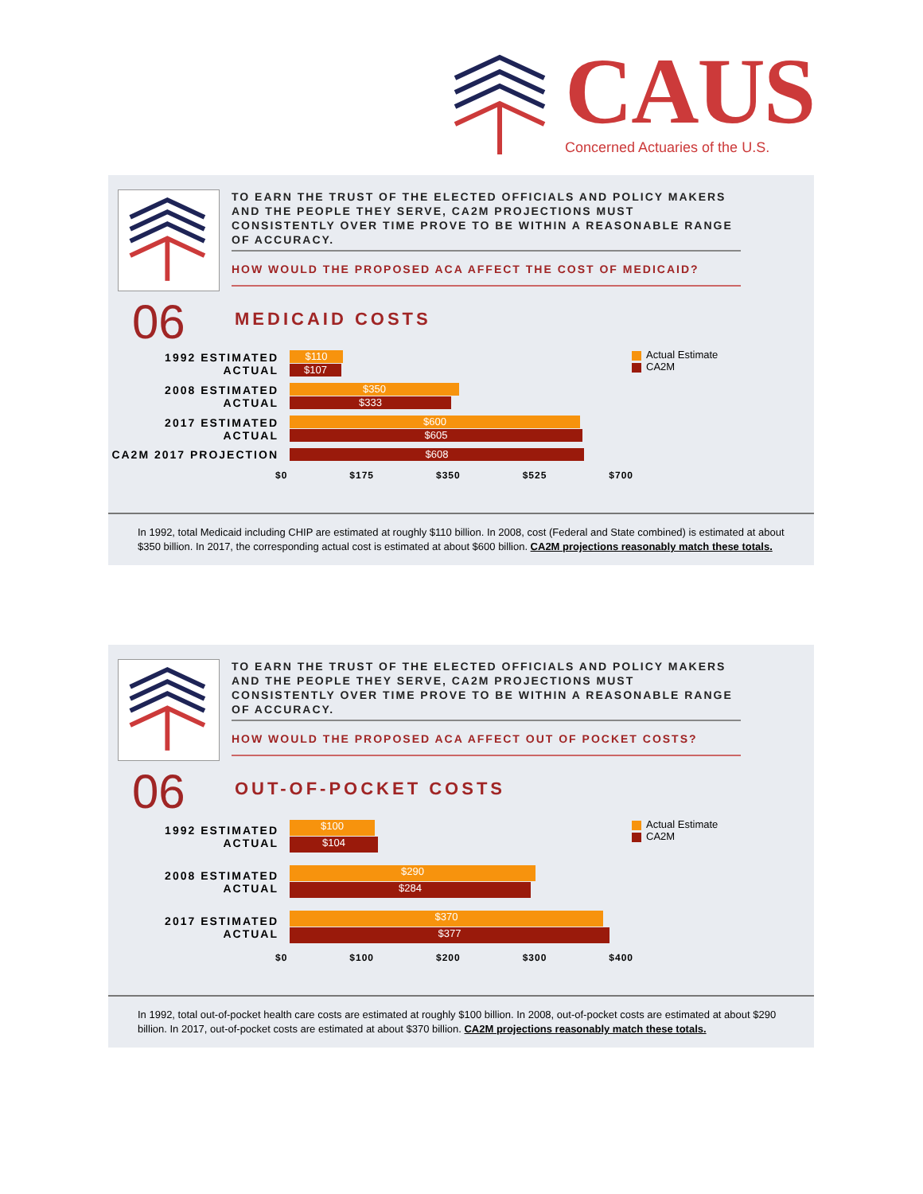CAUS
Concerned Actuaries of the U.S.
06
TO EARN THE TRUST OF THE ELECTED OFFICIALS AND POLICY MAKERS AND THE PEOPLE THEY SERVE, CA2M PROJECTIONS MUST CONSISTENTLY OVER TIME PROVE TO BE WITHIN A REASONABLE RANGE OF ACCURACY.
HOW WOULD THE PROPOSED ACA AFFECT THE COST OF MEDICAID?
MEDICAID COSTS
Actual Estimate
CA2M
1992 ESTIMATED ACTUAL
$110
$107
2008 ESTIMATED ACTUAL
$350
$333
2017 ESTIMATED ACTUAL
$600
$605
CA2M 2017 PROJECTION
$608
$0 $175 $350 $525 $700
In 1992, total Medicaid including CHIP are estimated at roughly $110 billion. In 2008, cost (Federal and State combined) is estimated at about $350 billion. In 2017, the corresponding actual cost is estimated at about $600 billion. CA2M projections reasonably match these totals.
06
TO EARN THE TRUST OF THE ELECTED OFFICIALS AND POLICY MAKERS AND THE PEOPLE THEY SERVE, CA2M PROJECTIONS MUST CONSISTENTLY OVER TIME PROVE TO BE WITHIN A REASONABLE RANGE OF ACCURACY.
HOW WOULD THE PROPOSED ACA AFFECT OUT OF POCKET COSTS?
OUT-OF-POCKET COSTS
Actual Estimate
CA2M
1992 ESTIMATED ACTUAL
$100
$104
2008 ESTIMATED ACTUAL
$290
$284
2017 ESTIMATED ACTUAL
$370
$377
$0 $100 $200 $300 $400
In 1992, total out-of-pocket health care costs are estimated at roughly $100 billion. In 2008, out-of-pocket costs are estimated at about $290 billion. In 2017, out-of-pocket costs are estimated at about $370 billion. CA2M projections reasonably match these totals.